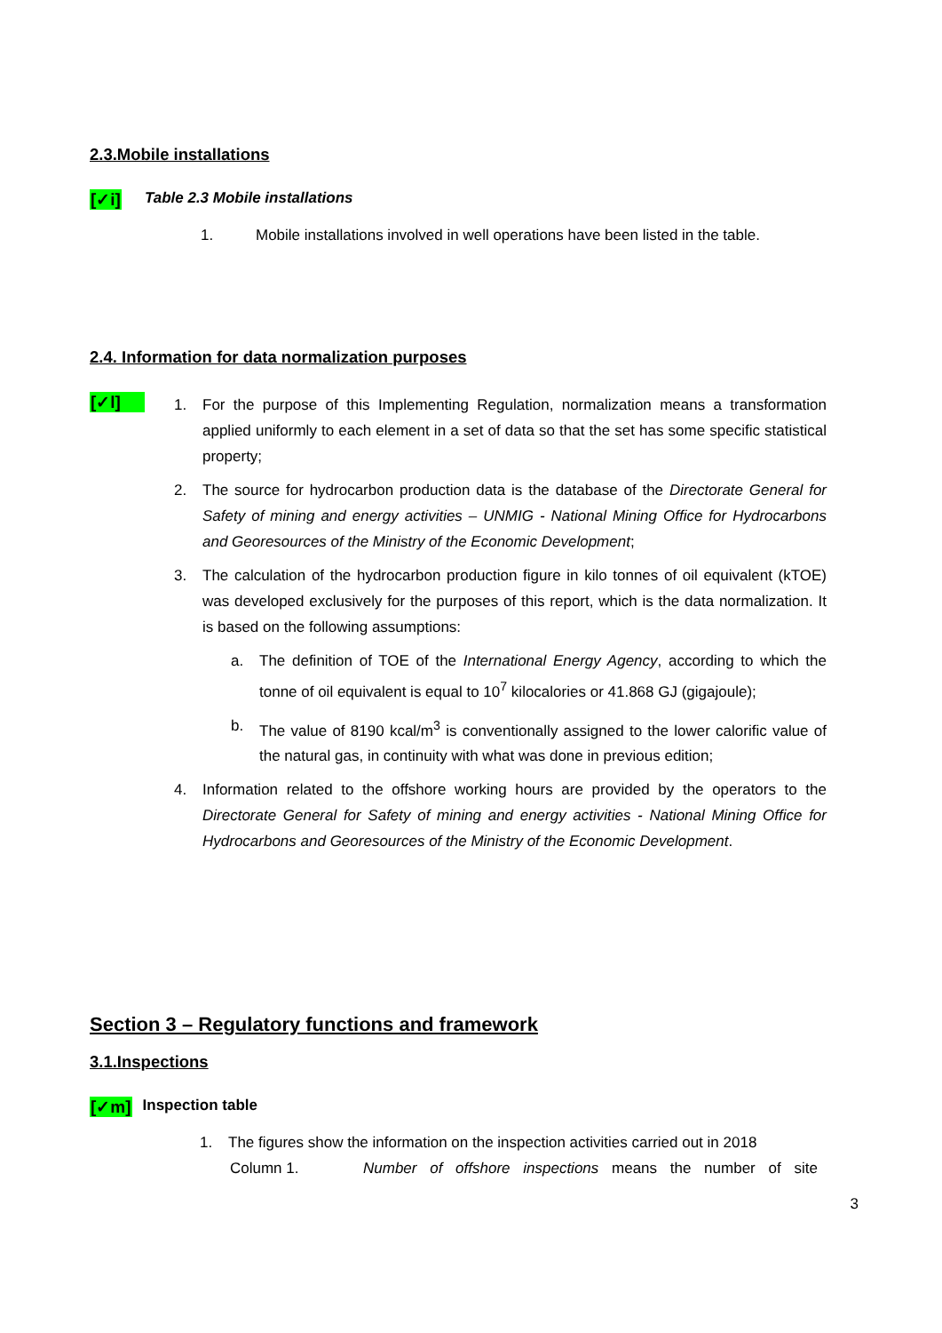2.3.Mobile installations
[✓i] Table 2.3 Mobile installations
1. Mobile installations involved in well operations have been listed in the table.
2.4. Information for data normalization purposes
[✓l]
1. For the purpose of this Implementing Regulation, normalization means a transformation applied uniformly to each element in a set of data so that the set has some specific statistical property;
2. The source for hydrocarbon production data is the database of the Directorate General for Safety of mining and energy activities – UNMIG - National Mining Office for Hydrocarbons and Georesources of the Ministry of the Economic Development;
3. The calculation of the hydrocarbon production figure in kilo tonnes of oil equivalent (kTOE) was developed exclusively for the purposes of this report, which is the data normalization. It is based on the following assumptions:
a. The definition of TOE of the International Energy Agency, according to which the tonne of oil equivalent is equal to 10<sup>7</sup> kilocalories or 41.868 GJ (gigajoule);
b. The value of 8190 kcal/m<sup>3</sup> is conventionally assigned to the lower calorific value of the natural gas, in continuity with what was done in previous edition;
4. Information related to the offshore working hours are provided by the operators to the Directorate General for Safety of mining and energy activities - National Mining Office for Hydrocarbons and Georesources of the Ministry of the Economic Development.
Section 3 – Regulatory functions and framework
3.1.Inspections
[✓m] Inspection table
1. The figures show the information on the inspection activities carried out in 2018
Column 1. Number of offshore inspections means the number of site
3